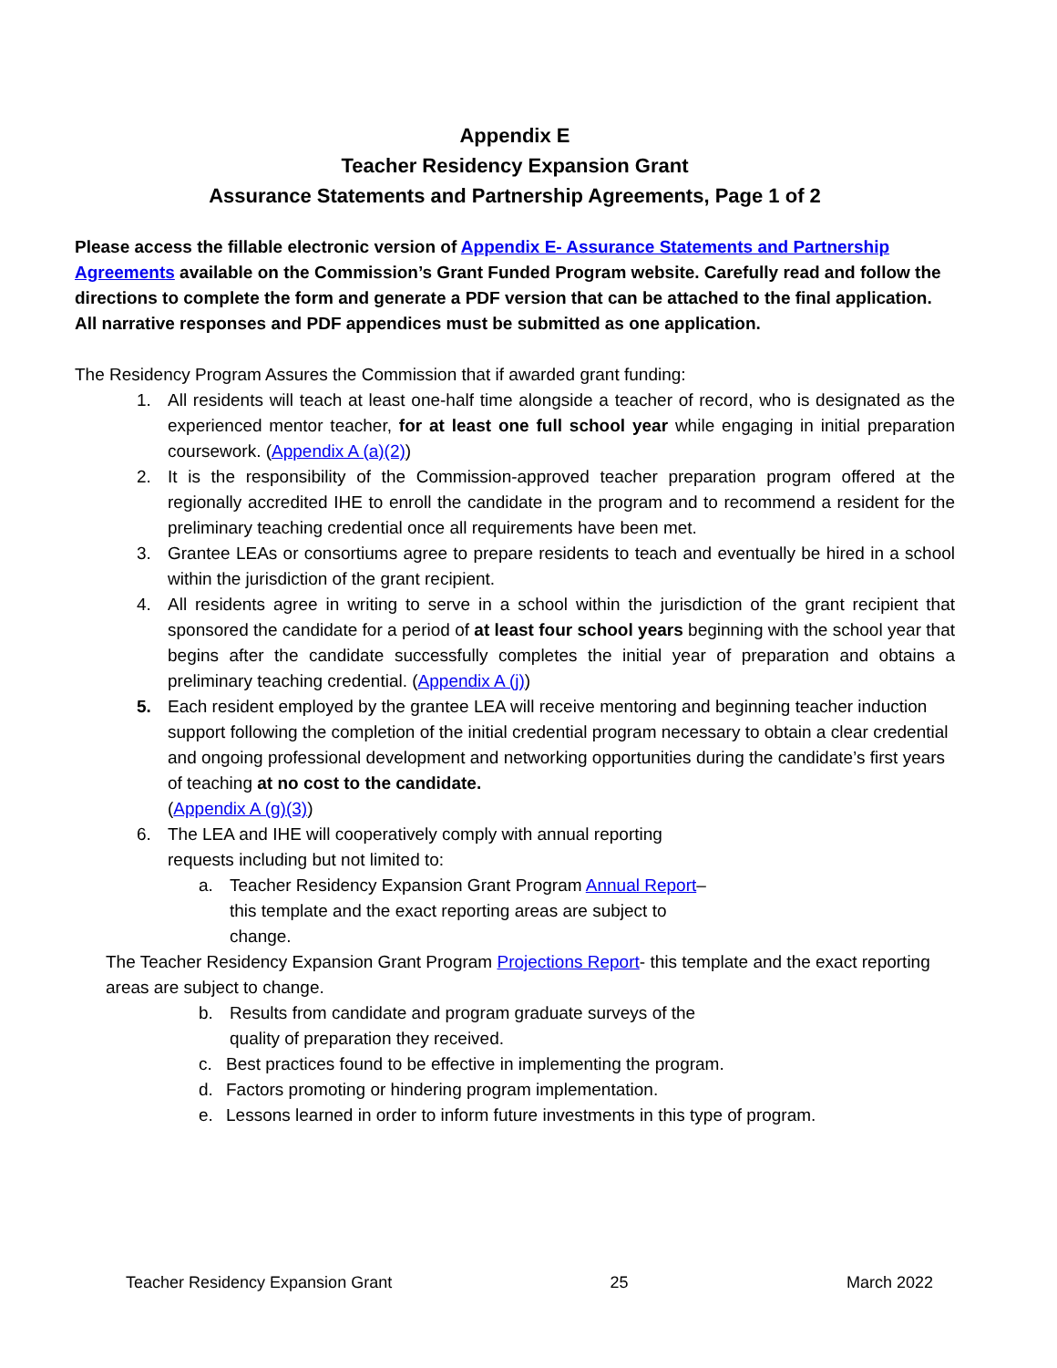Appendix E
Teacher Residency Expansion Grant
Assurance Statements and Partnership Agreements, Page 1 of 2
Please access the fillable electronic version of Appendix E- Assurance Statements and Partnership Agreements available on the Commission’s Grant Funded Program website. Carefully read and follow the directions to complete the form and generate a PDF version that can be attached to the final application. All narrative responses and PDF appendices must be submitted as one application.
The Residency Program Assures the Commission that if awarded grant funding:
1. All residents will teach at least one-half time alongside a teacher of record, who is designated as the experienced mentor teacher, for at least one full school year while engaging in initial preparation coursework. (Appendix A (a)(2))
2. It is the responsibility of the Commission-approved teacher preparation program offered at the regionally accredited IHE to enroll the candidate in the program and to recommend a resident for the preliminary teaching credential once all requirements have been met.
3. Grantee LEAs or consortiums agree to prepare residents to teach and eventually be hired in a school within the jurisdiction of the grant recipient.
4. All residents agree in writing to serve in a school within the jurisdiction of the grant recipient that sponsored the candidate for a period of at least four school years beginning with the school year that begins after the candidate successfully completes the initial year of preparation and obtains a preliminary teaching credential. (Appendix A (j))
5. Each resident employed by the grantee LEA will receive mentoring and beginning teacher induction support following the completion of the initial credential program necessary to obtain a clear credential and ongoing professional development and networking opportunities during the candidate’s first years of teaching at no cost to the candidate.
(Appendix A (g)(3))
6. The LEA and IHE will cooperatively comply with annual reporting
requests including but not limited to:
a. Teacher Residency Expansion Grant Program Annual Report–
this template and the exact reporting areas are subject to
change.
The Teacher Residency Expansion Grant Program Projections Report- this template and the exact reporting areas are subject to change.
b. Results from candidate and program graduate surveys of the
quality of preparation they received.
c. Best practices found to be effective in implementing the program.
d. Factors promoting or hindering program implementation.
e. Lessons learned in order to inform future investments in this type of program.
Teacher Residency Expansion Grant 25 March 2022